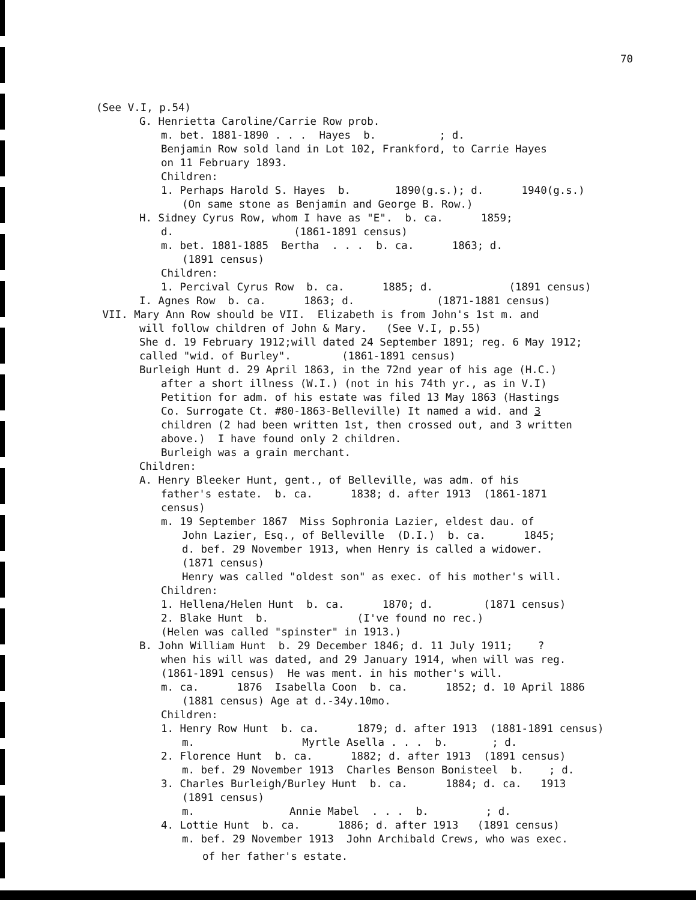70
(See V.I, p.54)
G. Henrietta Caroline/Carrie Row prob.
m. bet. 1881-1890 . . . Hayes b. ; d.
Benjamin Row sold land in Lot 102, Frankford, to Carrie Hayes
on 11 February 1893.
Children:
1. Perhaps Harold S. Hayes b. 1890(g.s.); d. 1940(g.s.)
(On same stone as Benjamin and George B. Row.)
H. Sidney Cyrus Row, whom I have as "E". b. ca. 1859;
d. (1861-1891 census)
m. bet. 1881-1885 Bertha . . . b. ca. 1863; d.
(1891 census)
Children:
1. Percival Cyrus Row b. ca. 1885; d. (1891 census)
I. Agnes Row b. ca. 1863; d. (1871-1881 census)
VII. Mary Ann Row should be VII. Elizabeth is from John's 1st m. and
will follow children of John & Mary. (See V.I, p.55)
She d. 19 February 1912;will dated 24 September 1891; reg. 6 May 1912;
called "wid. of Burley". (1861-1891 census)
Burleigh Hunt d. 29 April 1863, in the 72nd year of his age (H.C.)
after a short illness (W.I.) (not in his 74th yr., as in V.I)
Petition for adm. of his estate was filed 13 May 1863 (Hastings
Co. Surrogate Ct. #80-1863-Belleville) It named a wid. and 3
children (2 had been written 1st, then crossed out, and 3 written
above.) I have found only 2 children.
Burleigh was a grain merchant.
Children:
A. Henry Bleeker Hunt, gent., of Belleville, was adm. of his
father's estate. b. ca. 1838; d. after 1913 (1861-1871
census)
m. 19 September 1867 Miss Sophronia Lazier, eldest dau. of
John Lazier, Esq., of Belleville (D.I.) b. ca. 1845;
d. bef. 29 November 1913, when Henry is called a widower.
(1871 census)
Henry was called "oldest son" as exec. of his mother's will.
Children:
1. Hellena/Helen Hunt b. ca. 1870; d. (1871 census)
2. Blake Hunt b. (I've found no rec.)
(Helen was called "spinster" in 1913.)
B. John William Hunt b. 29 December 1846; d. 11 July 1911; ?
when his will was dated, and 29 January 1914, when will was reg.
(1861-1891 census) He was ment. in his mother's will.
m. ca. 1876 Isabella Coon b. ca. 1852; d. 10 April 1886
(1881 census) Age at d.-34y.10mo.
Children:
1. Henry Row Hunt b. ca. 1879; d. after 1913 (1881-1891 census)
m. Myrtle Asella . . . b. ; d.
2. Florence Hunt b. ca. 1882; d. after 1913 (1891 census)
m. bef. 29 November 1913 Charles Benson Bonisteel b. ; d.
3. Charles Burleigh/Burley Hunt b. ca. 1884; d. ca. 1913
(1891 census)
m. Annie Mabel . . . b. ; d.
4. Lottie Hunt b. ca. 1886; d. after 1913 (1891 census)
m. bef. 29 November 1913 John Archibald Crews, who was exec.
of her father's estate.